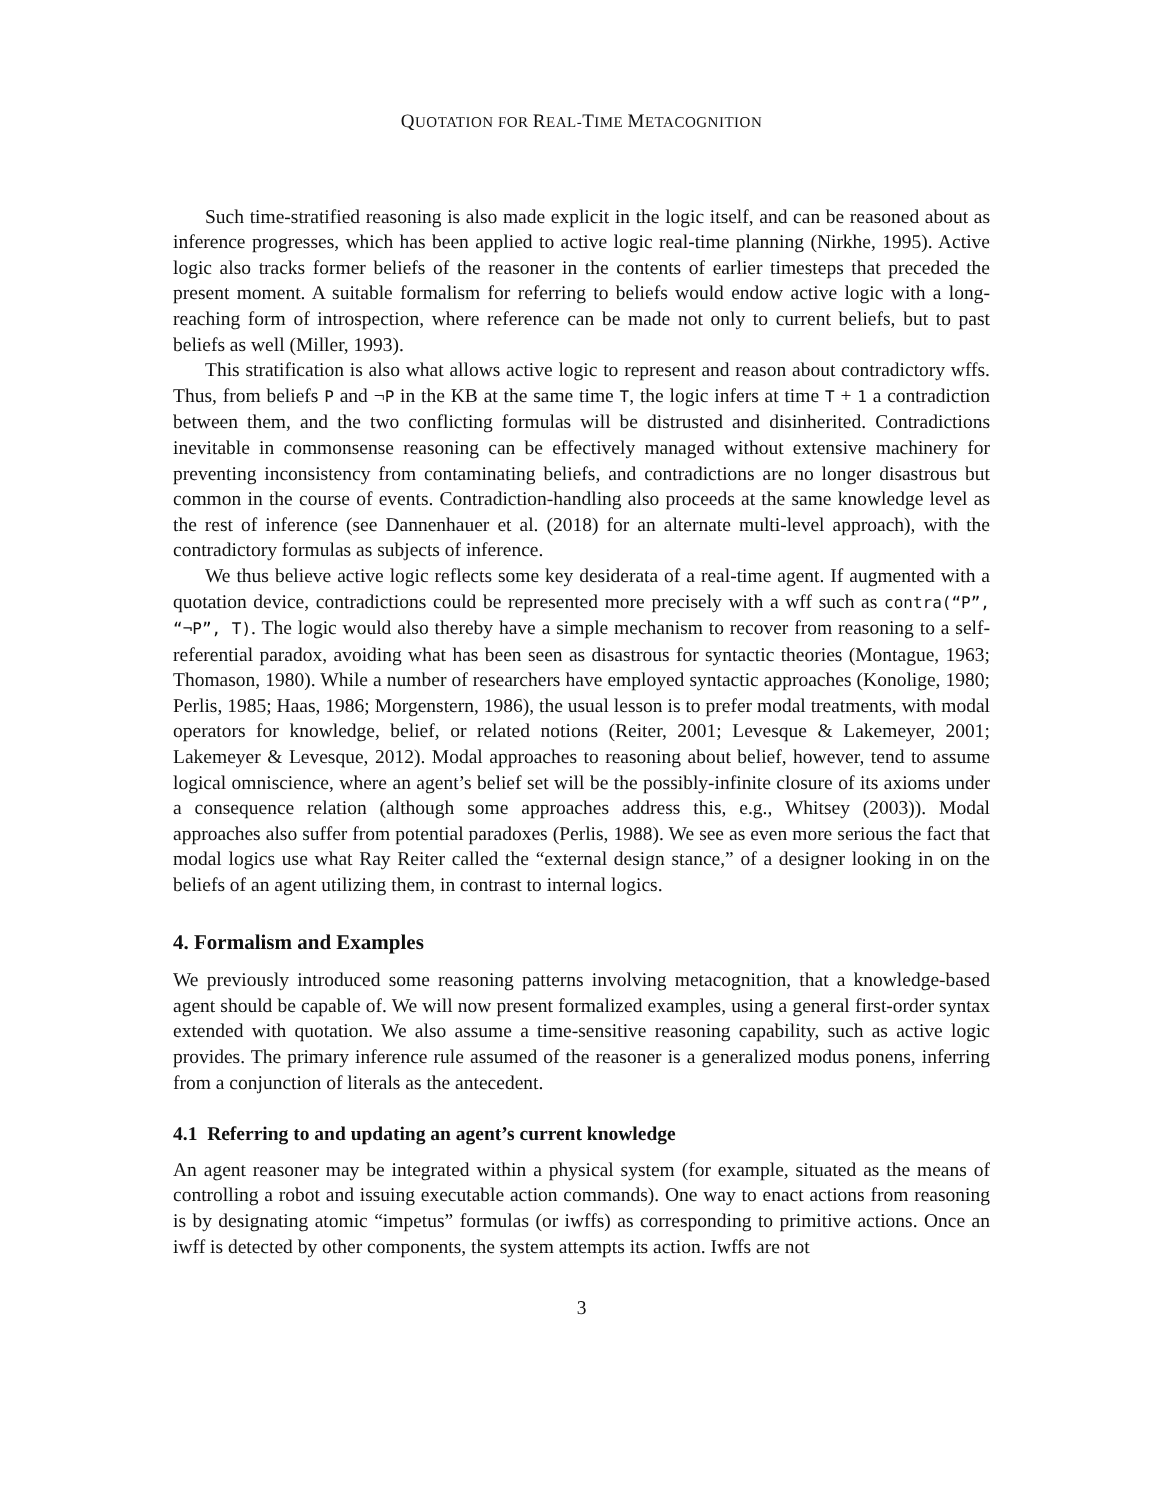QUOTATION FOR REAL-TIME METACOGNITION
Such time-stratified reasoning is also made explicit in the logic itself, and can be reasoned about as inference progresses, which has been applied to active logic real-time planning (Nirkhe, 1995). Active logic also tracks former beliefs of the reasoner in the contents of earlier timesteps that preceded the present moment. A suitable formalism for referring to beliefs would endow active logic with a long-reaching form of introspection, where reference can be made not only to current beliefs, but to past beliefs as well (Miller, 1993).
This stratification is also what allows active logic to represent and reason about contradictory wffs. Thus, from beliefs P and ¬P in the KB at the same time T, the logic infers at time T + 1 a contradiction between them, and the two conflicting formulas will be distrusted and disinherited. Contradictions inevitable in commonsense reasoning can be effectively managed without extensive machinery for preventing inconsistency from contaminating beliefs, and contradictions are no longer disastrous but common in the course of events. Contradiction-handling also proceeds at the same knowledge level as the rest of inference (see Dannenhauer et al. (2018) for an alternate multi-level approach), with the contradictory formulas as subjects of inference.
We thus believe active logic reflects some key desiderata of a real-time agent. If augmented with a quotation device, contradictions could be represented more precisely with a wff such as contra(“P”, “¬P”, T). The logic would also thereby have a simple mechanism to recover from reasoning to a self-referential paradox, avoiding what has been seen as disastrous for syntactic theories (Montague, 1963; Thomason, 1980). While a number of researchers have employed syntactic approaches (Konolige, 1980; Perlis, 1985; Haas, 1986; Morgenstern, 1986), the usual lesson is to prefer modal treatments, with modal operators for knowledge, belief, or related notions (Reiter, 2001; Levesque & Lakemeyer, 2001; Lakemeyer & Levesque, 2012). Modal approaches to reasoning about belief, however, tend to assume logical omniscience, where an agent’s belief set will be the possibly-infinite closure of its axioms under a consequence relation (although some approaches address this, e.g., Whitsey (2003)). Modal approaches also suffer from potential paradoxes (Perlis, 1988). We see as even more serious the fact that modal logics use what Ray Reiter called the “external design stance,” of a designer looking in on the beliefs of an agent utilizing them, in contrast to internal logics.
4. Formalism and Examples
We previously introduced some reasoning patterns involving metacognition, that a knowledge-based agent should be capable of. We will now present formalized examples, using a general first-order syntax extended with quotation. We also assume a time-sensitive reasoning capability, such as active logic provides. The primary inference rule assumed of the reasoner is a generalized modus ponens, inferring from a conjunction of literals as the antecedent.
4.1 Referring to and updating an agent’s current knowledge
An agent reasoner may be integrated within a physical system (for example, situated as the means of controlling a robot and issuing executable action commands). One way to enact actions from reasoning is by designating atomic “impetus” formulas (or iwffs) as corresponding to primitive actions. Once an iwff is detected by other components, the system attempts its action. Iwffs are not
3